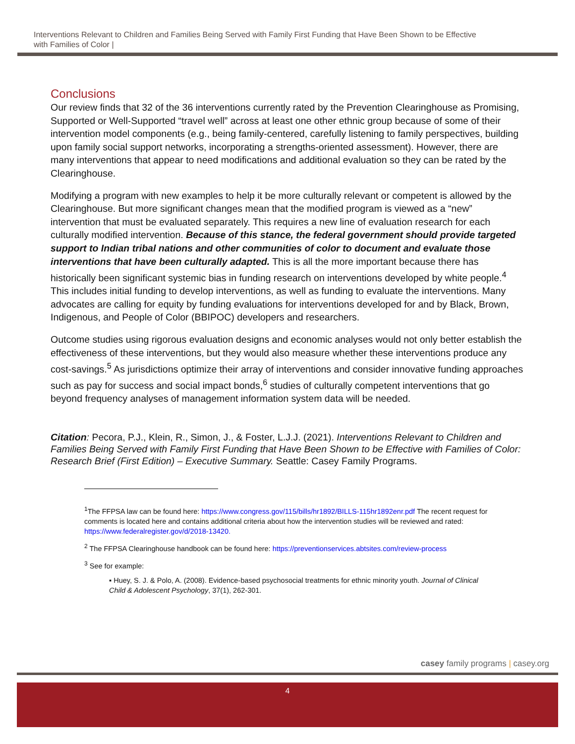Interventions Relevant to Children and Families Being Served with Family First Funding that Have Been Shown to be Effective with Families of Color |
Conclusions
Our review finds that 32 of the 36 interventions currently rated by the Prevention Clearinghouse as Promising, Supported or Well-Supported “travel well” across at least one other ethnic group because of some of their intervention model components (e.g., being family-centered, carefully listening to family perspectives, building upon family social support networks, incorporating a strengths-oriented assessment). However, there are many interventions that appear to need modifications and additional evaluation so they can be rated by the Clearinghouse.
Modifying a program with new examples to help it be more culturally relevant or competent is allowed by the Clearinghouse. But more significant changes mean that the modified program is viewed as a “new” intervention that must be evaluated separately. This requires a new line of evaluation research for each culturally modified intervention. Because of this stance, the federal government should provide targeted support to Indian tribal nations and other communities of color to document and evaluate those interventions that have been culturally adapted. This is all the more important because there has historically been significant systemic bias in funding research on interventions developed by white people.<sup>4</sup> This includes initial funding to develop interventions, as well as funding to evaluate the interventions. Many advocates are calling for equity by funding evaluations for interventions developed for and by Black, Brown, Indigenous, and People of Color (BBIPOC) developers and researchers.
Outcome studies using rigorous evaluation designs and economic analyses would not only better establish the effectiveness of these interventions, but they would also measure whether these interventions produce any cost-savings.<sup>5</sup> As jurisdictions optimize their array of interventions and consider innovative funding approaches such as pay for success and social impact bonds,<sup>6</sup> studies of culturally competent interventions that go beyond frequency analyses of management information system data will be needed.
Citation: Pecora, P.J., Klein, R., Simon, J., & Foster, L.J.J. (2021). Interventions Relevant to Children and Families Being Served with Family First Funding that Have Been Shown to be Effective with Families of Color: Research Brief (First Edition) – Executive Summary. Seattle: Casey Family Programs.
<sup>1</sup> The FFPSA law can be found here: https://www.congress.gov/115/bills/hr1892/BILLS-115hr1892enr.pdf The recent request for comments is located here and contains additional criteria about how the intervention studies will be reviewed and rated: https://www.federalregister.gov/d/2018-13420.
<sup>2</sup> The FFPSA Clearinghouse handbook can be found here: https://preventionservices.abtsites.com/review-process
<sup>3</sup> See for example:
▪ Huey, S. J. & Polo, A. (2008). Evidence-based psychosocial treatments for ethnic minority youth. Journal of Clinical Child & Adolescent Psychology, 37(1), 262-301.
casey family programs | casey.org
4